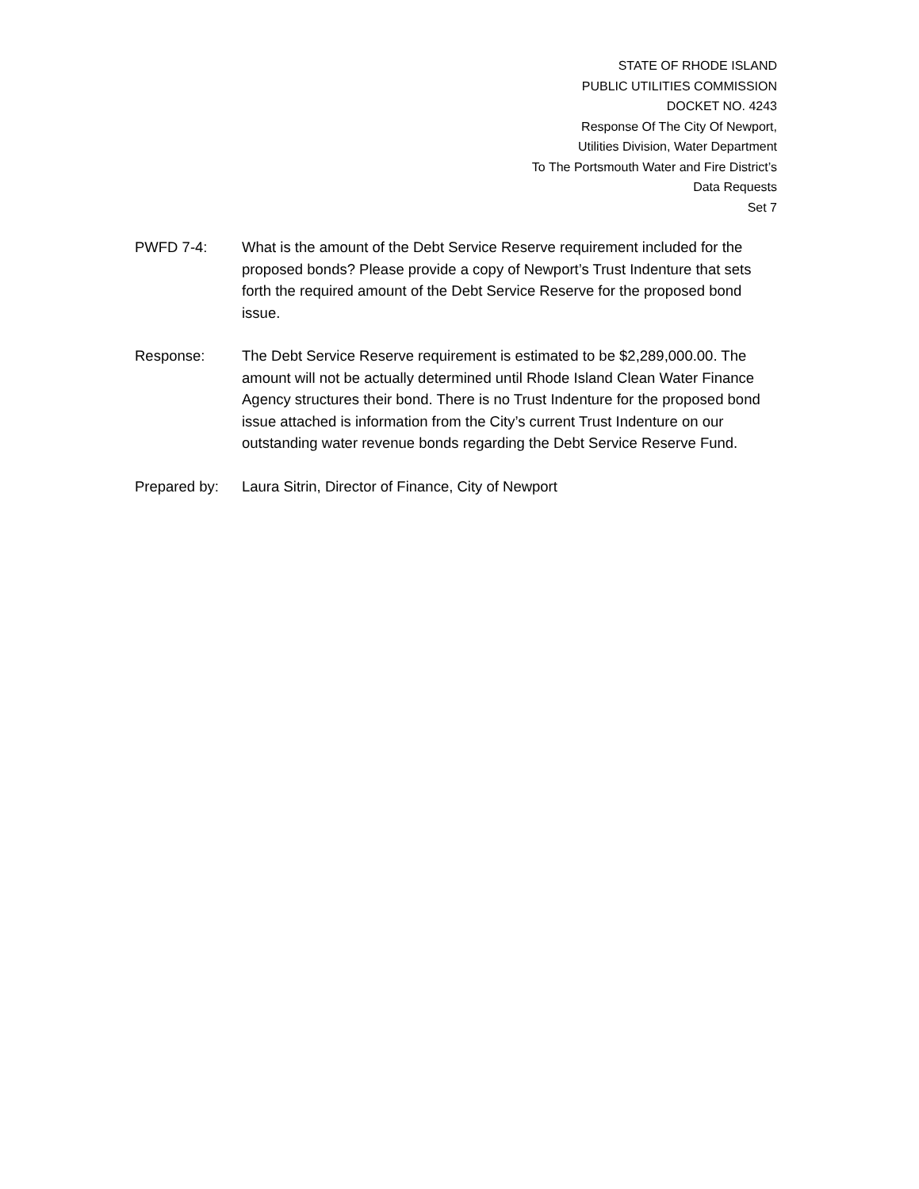STATE OF RHODE ISLAND
PUBLIC UTILITIES COMMISSION
DOCKET NO. 4243
Response Of The City Of Newport,
Utilities Division, Water Department
To The Portsmouth Water and Fire District’s
Data Requests
Set 7
PWFD 7-4: What is the amount of the Debt Service Reserve requirement included for the proposed bonds? Please provide a copy of Newport’s Trust Indenture that sets forth the required amount of the Debt Service Reserve for the proposed bond issue.
Response: The Debt Service Reserve requirement is estimated to be $2,289,000.00. The amount will not be actually determined until Rhode Island Clean Water Finance Agency structures their bond. There is no Trust Indenture for the proposed bond issue attached is information from the City’s current Trust Indenture on our outstanding water revenue bonds regarding the Debt Service Reserve Fund.
Prepared by: Laura Sitrin, Director of Finance, City of Newport